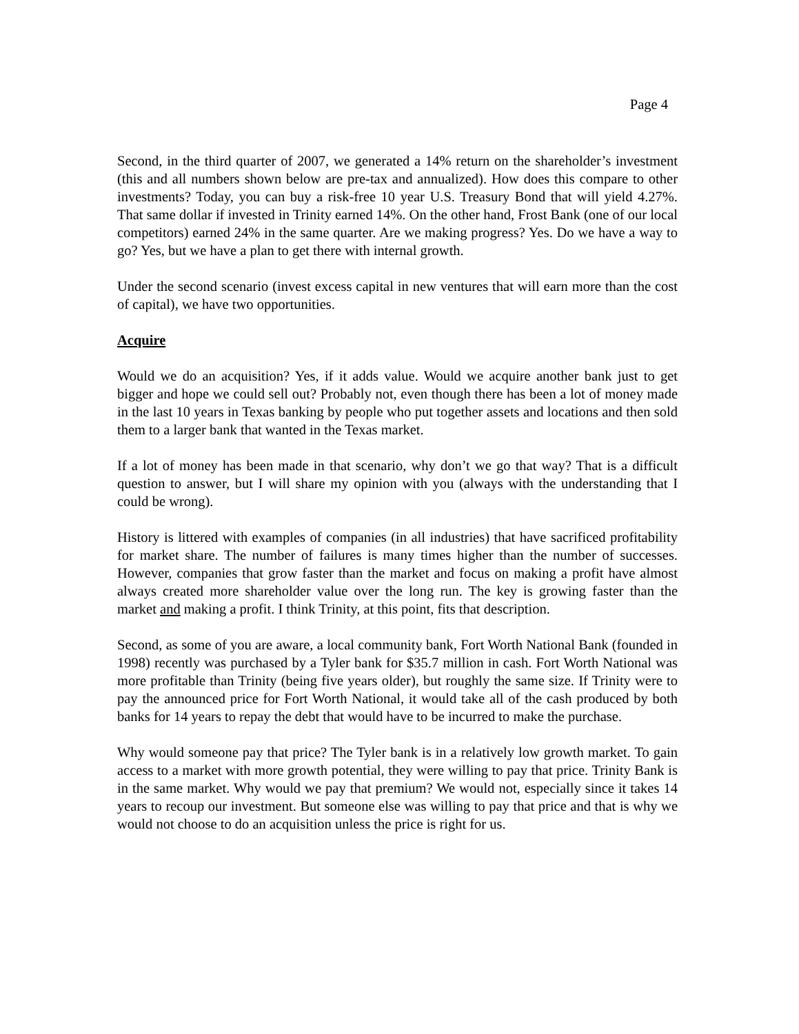Page 4
Second, in the third quarter of 2007, we generated a 14% return on the shareholder’s investment (this and all numbers shown below are pre-tax and annualized). How does this compare to other investments? Today, you can buy a risk-free 10 year U.S. Treasury Bond that will yield 4.27%. That same dollar if invested in Trinity earned 14%. On the other hand, Frost Bank (one of our local competitors) earned 24% in the same quarter. Are we making progress? Yes. Do we have a way to go? Yes, but we have a plan to get there with internal growth.
Under the second scenario (invest excess capital in new ventures that will earn more than the cost of capital), we have two opportunities.
Acquire
Would we do an acquisition? Yes, if it adds value. Would we acquire another bank just to get bigger and hope we could sell out? Probably not, even though there has been a lot of money made in the last 10 years in Texas banking by people who put together assets and locations and then sold them to a larger bank that wanted in the Texas market.
If a lot of money has been made in that scenario, why don’t we go that way? That is a difficult question to answer, but I will share my opinion with you (always with the understanding that I could be wrong).
History is littered with examples of companies (in all industries) that have sacrificed profitability for market share. The number of failures is many times higher than the number of successes. However, companies that grow faster than the market and focus on making a profit have almost always created more shareholder value over the long run. The key is growing faster than the market and making a profit. I think Trinity, at this point, fits that description.
Second, as some of you are aware, a local community bank, Fort Worth National Bank (founded in 1998) recently was purchased by a Tyler bank for $35.7 million in cash. Fort Worth National was more profitable than Trinity (being five years older), but roughly the same size. If Trinity were to pay the announced price for Fort Worth National, it would take all of the cash produced by both banks for 14 years to repay the debt that would have to be incurred to make the purchase.
Why would someone pay that price? The Tyler bank is in a relatively low growth market. To gain access to a market with more growth potential, they were willing to pay that price. Trinity Bank is in the same market. Why would we pay that premium? We would not, especially since it takes 14 years to recoup our investment. But someone else was willing to pay that price and that is why we would not choose to do an acquisition unless the price is right for us.